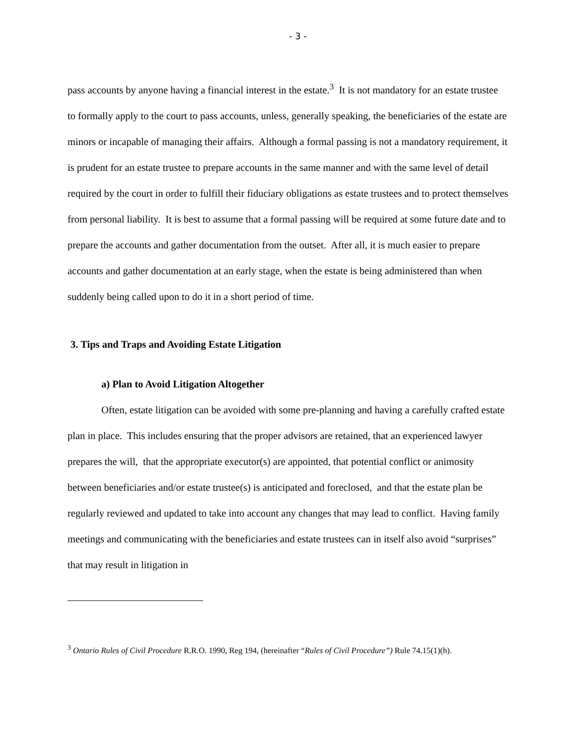- 3 -
pass accounts by anyone having a financial interest in the estate.<sup>3</sup> It is not mandatory for an estate trustee to formally apply to the court to pass accounts, unless, generally speaking, the beneficiaries of the estate are minors or incapable of managing their affairs. Although a formal passing is not a mandatory requirement, it is prudent for an estate trustee to prepare accounts in the same manner and with the same level of detail required by the court in order to fulfill their fiduciary obligations as estate trustees and to protect themselves from personal liability. It is best to assume that a formal passing will be required at some future date and to prepare the accounts and gather documentation from the outset. After all, it is much easier to prepare accounts and gather documentation at an early stage, when the estate is being administered than when suddenly being called upon to do it in a short period of time.
3. Tips and Traps and Avoiding Estate Litigation
a) Plan to Avoid Litigation Altogether
Often, estate litigation can be avoided with some pre-planning and having a carefully crafted estate plan in place. This includes ensuring that the proper advisors are retained, that an experienced lawyer prepares the will, that the appropriate executor(s) are appointed, that potential conflict or animosity between beneficiaries and/or estate trustee(s) is anticipated and foreclosed, and that the estate plan be regularly reviewed and updated to take into account any changes that may lead to conflict. Having family meetings and communicating with the beneficiaries and estate trustees can in itself also avoid “surprises” that may result in litigation in
<sup>3</sup> Ontario Rules of Civil Procedure R.R.O. 1990, Reg 194, (hereinafter “Rules of Civil Procedure”) Rule 74.15(1)(h).